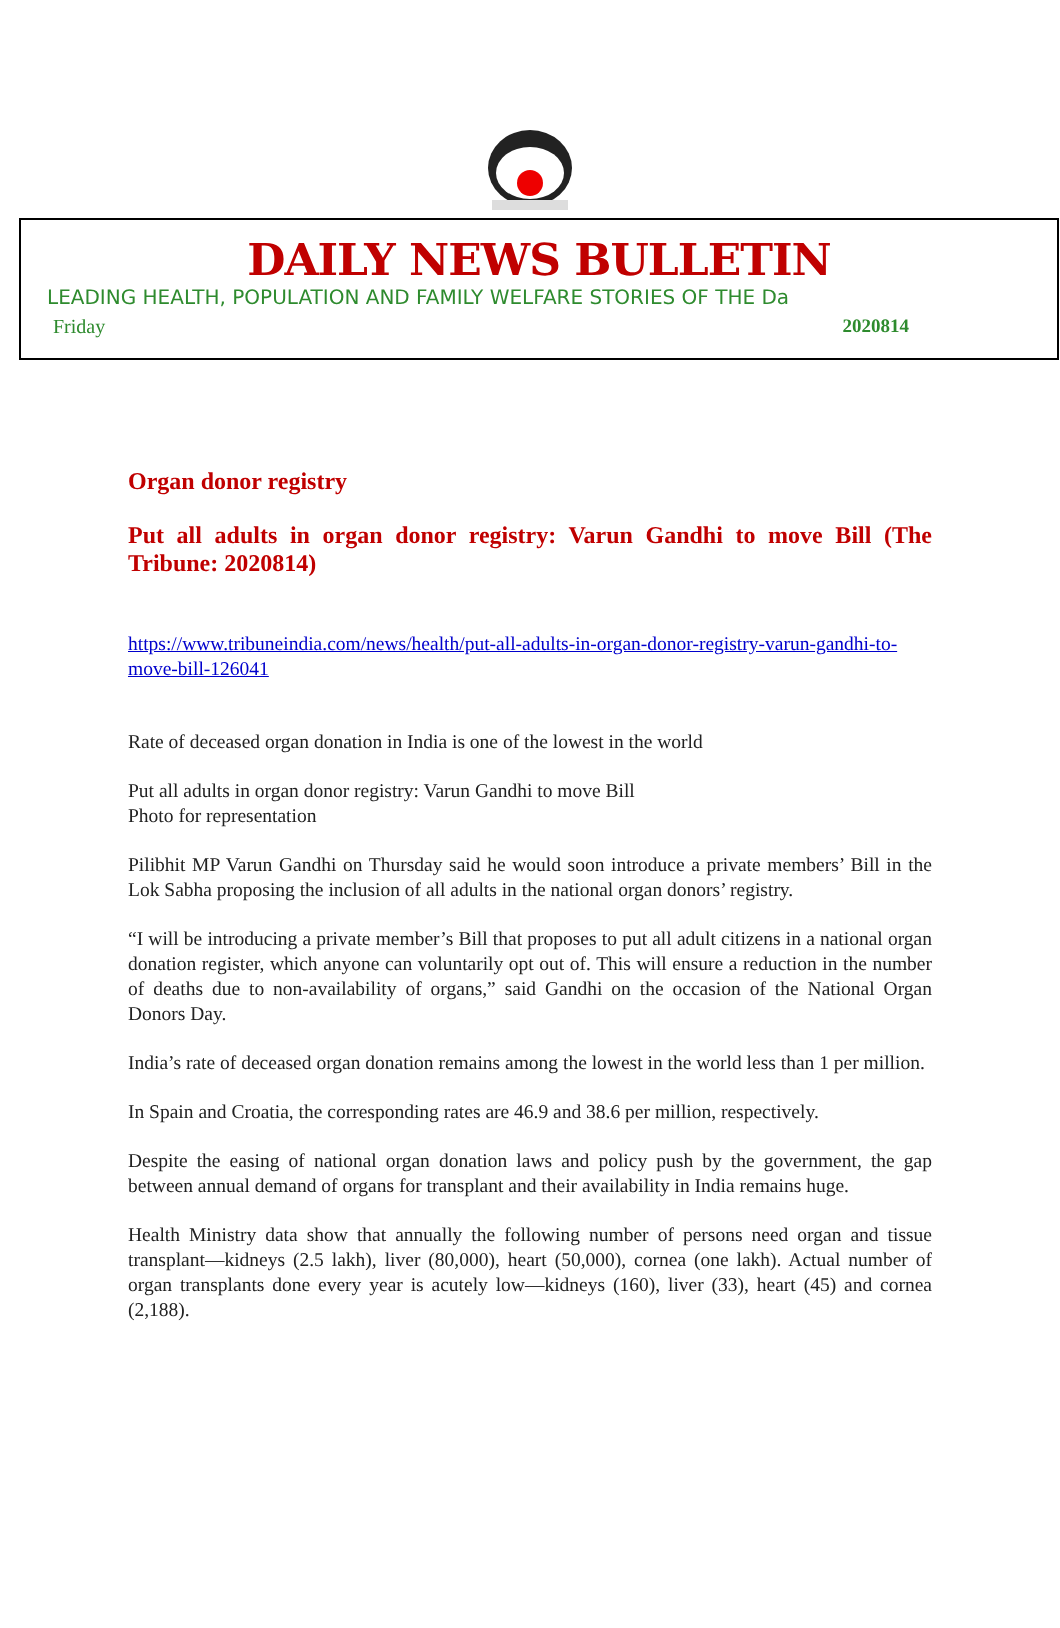DAILY NEWS BULLETIN
LEADING HEALTH, POPULATION AND FAMILY WELFARE STORIES OF THE Da
Friday 2020814
Organ donor registry
Put all adults in organ donor registry: Varun Gandhi to move Bill (The Tribune: 2020814)
https://www.tribuneindia.com/news/health/put-all-adults-in-organ-donor-registry-varun-gandhi-to-move-bill-126041
Rate of deceased organ donation in India is one of the lowest in the world
Put all adults in organ donor registry: Varun Gandhi to move Bill
Photo for representation
Pilibhit MP Varun Gandhi on Thursday said he would soon introduce a private members’ Bill in the Lok Sabha proposing the inclusion of all adults in the national organ donors’ registry.
“I will be introducing a private member’s Bill that proposes to put all adult citizens in a national organ donation register, which anyone can voluntarily opt out of. This will ensure a reduction in the number of deaths due to non-availability of organs,” said Gandhi on the occasion of the National Organ Donors Day.
India’s rate of deceased organ donation remains among the lowest in the world less than 1 per million.
In Spain and Croatia, the corresponding rates are 46.9 and 38.6 per million, respectively.
Despite the easing of national organ donation laws and policy push by the government, the gap between annual demand of organs for transplant and their availability in India remains huge.
Health Ministry data show that annually the following number of persons need organ and tissue transplant—kidneys (2.5 lakh), liver (80,000), heart (50,000), cornea (one lakh). Actual number of organ transplants done every year is acutely low—kidneys (160), liver (33), heart (45) and cornea (2,188).